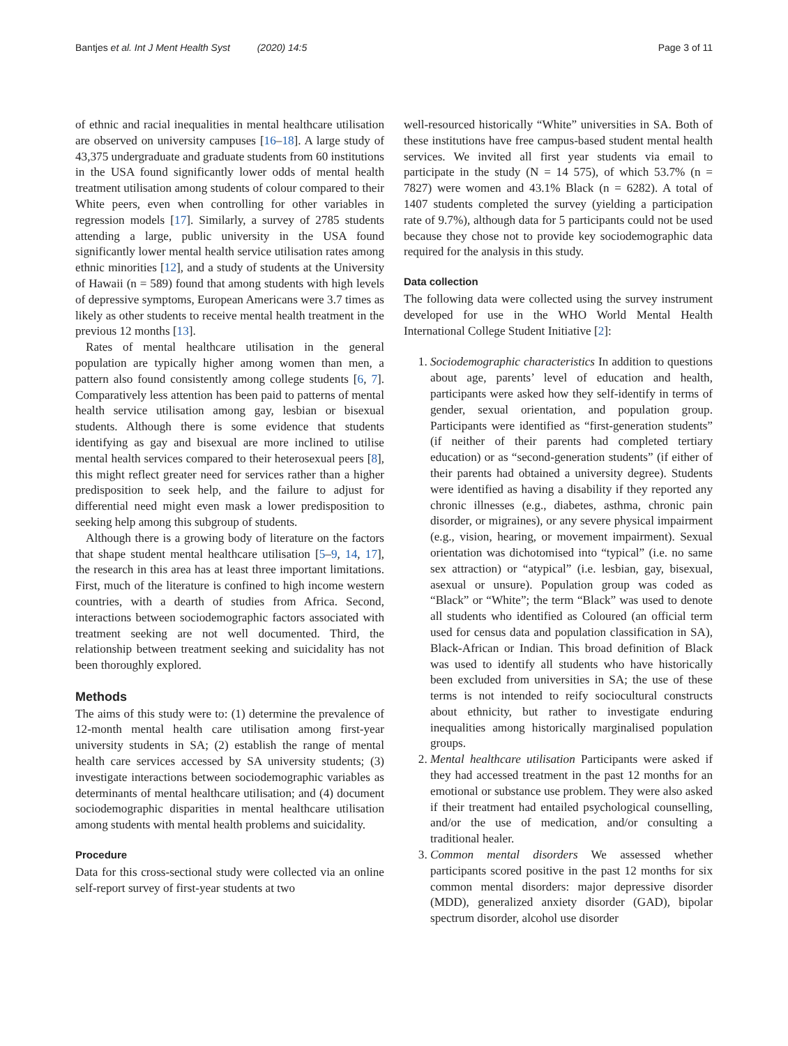Bantjes et al. Int J Ment Health Syst (2020) 14:5 Page 3 of 11
of ethnic and racial inequalities in mental healthcare utilisation are observed on university campuses [16–18]. A large study of 43,375 undergraduate and graduate students from 60 institutions in the USA found significantly lower odds of mental health treatment utilisation among students of colour compared to their White peers, even when controlling for other variables in regression models [17]. Similarly, a survey of 2785 students attending a large, public university in the USA found significantly lower mental health service utilisation rates among ethnic minorities [12], and a study of students at the University of Hawaii (n = 589) found that among students with high levels of depressive symptoms, European Americans were 3.7 times as likely as other students to receive mental health treatment in the previous 12 months [13].
Rates of mental healthcare utilisation in the general population are typically higher among women than men, a pattern also found consistently among college students [6, 7]. Comparatively less attention has been paid to patterns of mental health service utilisation among gay, lesbian or bisexual students. Although there is some evidence that students identifying as gay and bisexual are more inclined to utilise mental health services compared to their heterosexual peers [8], this might reflect greater need for services rather than a higher predisposition to seek help, and the failure to adjust for differential need might even mask a lower predisposition to seeking help among this subgroup of students.
Although there is a growing body of literature on the factors that shape student mental healthcare utilisation [5–9, 14, 17], the research in this area has at least three important limitations. First, much of the literature is confined to high income western countries, with a dearth of studies from Africa. Second, interactions between sociodemographic factors associated with treatment seeking are not well documented. Third, the relationship between treatment seeking and suicidality has not been thoroughly explored.
Methods
The aims of this study were to: (1) determine the prevalence of 12-month mental health care utilisation among first-year university students in SA; (2) establish the range of mental health care services accessed by SA university students; (3) investigate interactions between sociodemographic variables as determinants of mental healthcare utilisation; and (4) document sociodemographic disparities in mental healthcare utilisation among students with mental health problems and suicidality.
Procedure
Data for this cross-sectional study were collected via an online self-report survey of first-year students at two
well-resourced historically “White” universities in SA. Both of these institutions have free campus-based student mental health services. We invited all first year students via email to participate in the study (N = 14 575), of which 53.7% (n = 7827) were women and 43.1% Black (n = 6282). A total of 1407 students completed the survey (yielding a participation rate of 9.7%), although data for 5 participants could not be used because they chose not to provide key sociodemographic data required for the analysis in this study.
Data collection
The following data were collected using the survey instrument developed for use in the WHO World Mental Health International College Student Initiative [2]:
1. Sociodemographic characteristics In addition to questions about age, parents’ level of education and health, participants were asked how they self-identify in terms of gender, sexual orientation, and population group. Participants were identified as “first-generation students” (if neither of their parents had completed tertiary education) or as “second-generation students” (if either of their parents had obtained a university degree). Students were identified as having a disability if they reported any chronic illnesses (e.g., diabetes, asthma, chronic pain disorder, or migraines), or any severe physical impairment (e.g., vision, hearing, or movement impairment). Sexual orientation was dichotomised into “typical” (i.e. no same sex attraction) or “atypical” (i.e. lesbian, gay, bisexual, asexual or unsure). Population group was coded as “Black” or “White”; the term “Black” was used to denote all students who identified as Coloured (an official term used for census data and population classification in SA), Black-African or Indian. This broad definition of Black was used to identify all students who have historically been excluded from universities in SA; the use of these terms is not intended to reify sociocultural constructs about ethnicity, but rather to investigate enduring inequalities among historically marginalised population groups.
2. Mental healthcare utilisation Participants were asked if they had accessed treatment in the past 12 months for an emotional or substance use problem. They were also asked if their treatment had entailed psychological counselling, and/or the use of medication, and/or consulting a traditional healer.
3. Common mental disorders We assessed whether participants scored positive in the past 12 months for six common mental disorders: major depressive disorder (MDD), generalized anxiety disorder (GAD), bipolar spectrum disorder, alcohol use disorder